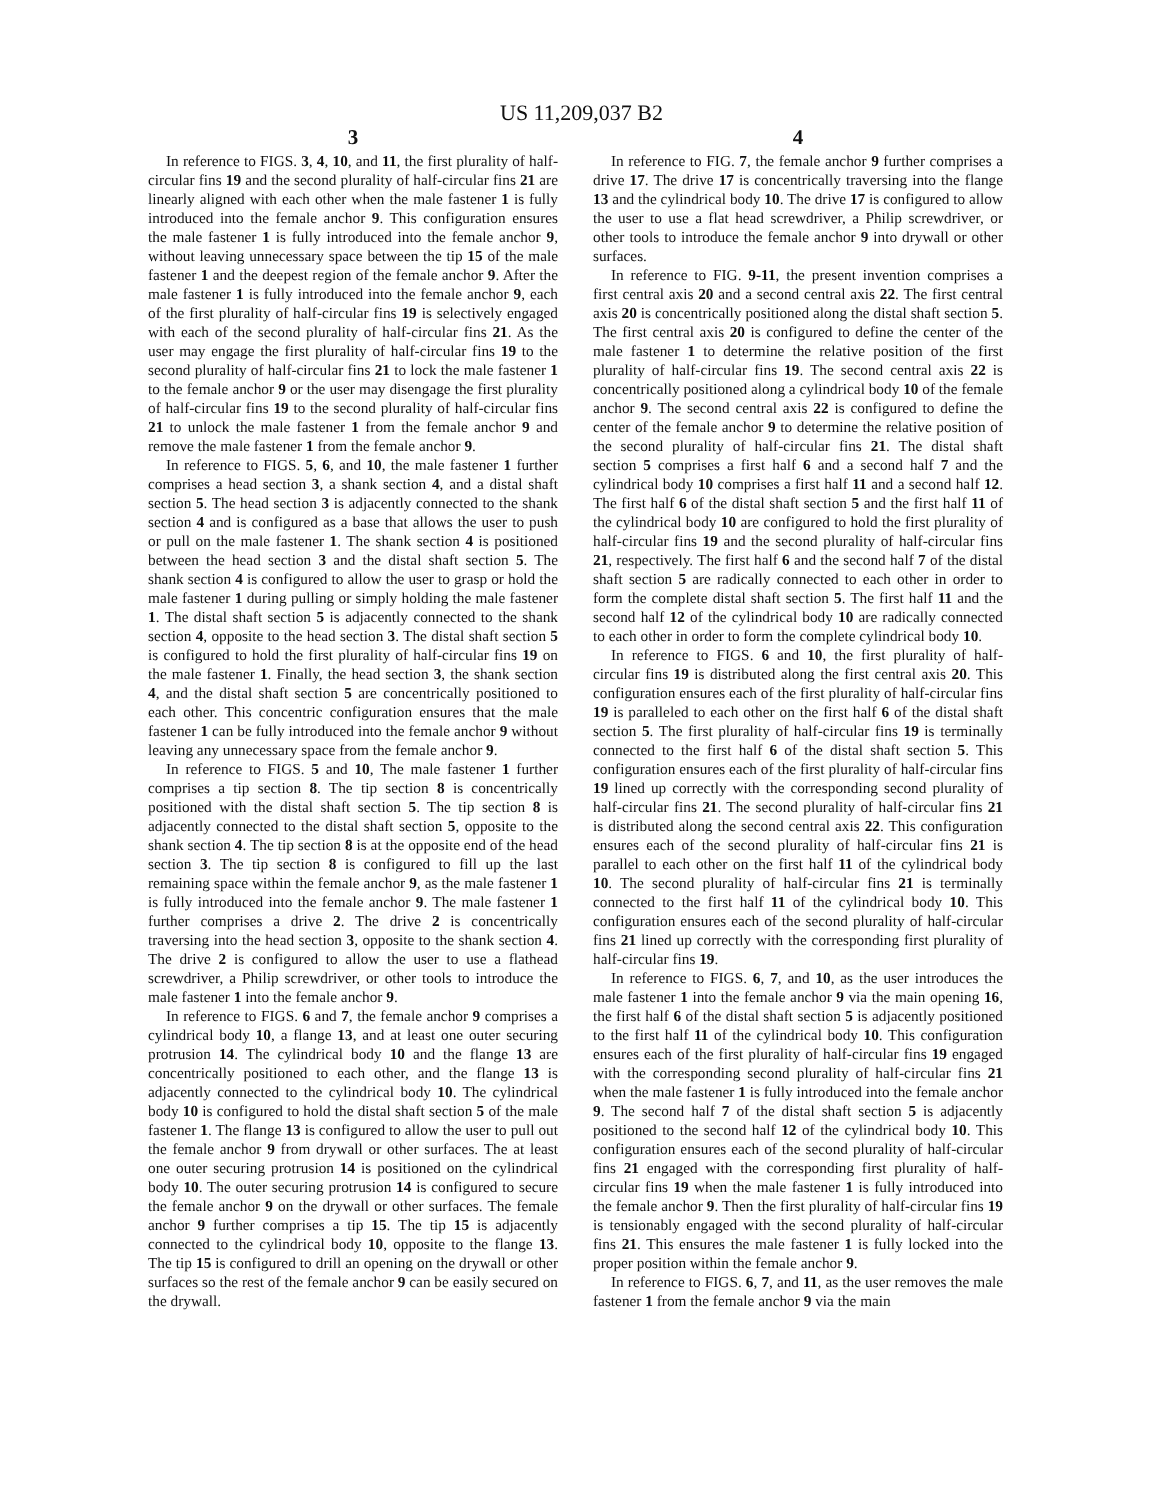US 11,209,037 B2
3
In reference to FIGS. 3, 4, 10, and 11, the first plurality of half-circular fins 19 and the second plurality of half-circular fins 21 are linearly aligned with each other when the male fastener 1 is fully introduced into the female anchor 9. This configuration ensures the male fastener 1 is fully introduced into the female anchor 9, without leaving unnecessary space between the tip 15 of the male fastener 1 and the deepest region of the female anchor 9. After the male fastener 1 is fully introduced into the female anchor 9, each of the first plurality of half-circular fins 19 is selectively engaged with each of the second plurality of half-circular fins 21. As the user may engage the first plurality of half-circular fins 19 to the second plurality of half-circular fins 21 to lock the male fastener 1 to the female anchor 9 or the user may disengage the first plurality of half-circular fins 19 to the second plurality of half-circular fins 21 to unlock the male fastener 1 from the female anchor 9 and remove the male fastener 1 from the female anchor 9.
In reference to FIGS. 5, 6, and 10, the male fastener 1 further comprises a head section 3, a shank section 4, and a distal shaft section 5. The head section 3 is adjacently connected to the shank section 4 and is configured as a base that allows the user to push or pull on the male fastener 1. The shank section 4 is positioned between the head section 3 and the distal shaft section 5. The shank section 4 is configured to allow the user to grasp or hold the male fastener 1 during pulling or simply holding the male fastener 1. The distal shaft section 5 is adjacently connected to the shank section 4, opposite to the head section 3. The distal shaft section 5 is configured to hold the first plurality of half-circular fins 19 on the male fastener 1. Finally, the head section 3, the shank section 4, and the distal shaft section 5 are concentrically positioned to each other. This concentric configuration ensures that the male fastener 1 can be fully introduced into the female anchor 9 without leaving any unnecessary space from the female anchor 9.
In reference to FIGS. 5 and 10, The male fastener 1 further comprises a tip section 8. The tip section 8 is concentrically positioned with the distal shaft section 5. The tip section 8 is adjacently connected to the distal shaft section 5, opposite to the shank section 4. The tip section 8 is at the opposite end of the head section 3. The tip section 8 is configured to fill up the last remaining space within the female anchor 9, as the male fastener 1 is fully introduced into the female anchor 9. The male fastener 1 further comprises a drive 2. The drive 2 is concentrically traversing into the head section 3, opposite to the shank section 4. The drive 2 is configured to allow the user to use a flathead screwdriver, a Philip screwdriver, or other tools to introduce the male fastener 1 into the female anchor 9.
In reference to FIGS. 6 and 7, the female anchor 9 comprises a cylindrical body 10, a flange 13, and at least one outer securing protrusion 14. The cylindrical body 10 and the flange 13 are concentrically positioned to each other, and the flange 13 is adjacently connected to the cylindrical body 10. The cylindrical body 10 is configured to hold the distal shaft section 5 of the male fastener 1. The flange 13 is configured to allow the user to pull out the female anchor 9 from drywall or other surfaces. The at least one outer securing protrusion 14 is positioned on the cylindrical body 10. The outer securing protrusion 14 is configured to secure the female anchor 9 on the drywall or other surfaces. The female anchor 9 further comprises a tip 15. The tip 15 is adjacently connected to the cylindrical body 10, opposite to the flange 13. The tip 15 is configured to drill an opening on the drywall or other surfaces so the rest of the female anchor 9 can be easily secured on the drywall.
4
In reference to FIG. 7, the female anchor 9 further comprises a drive 17. The drive 17 is concentrically traversing into the flange 13 and the cylindrical body 10. The drive 17 is configured to allow the user to use a flat head screwdriver, a Philip screwdriver, or other tools to introduce the female anchor 9 into drywall or other surfaces.
In reference to FIG. 9-11, the present invention comprises a first central axis 20 and a second central axis 22. The first central axis 20 is concentrically positioned along the distal shaft section 5. The first central axis 20 is configured to define the center of the male fastener 1 to determine the relative position of the first plurality of half-circular fins 19. The second central axis 22 is concentrically positioned along a cylindrical body 10 of the female anchor 9. The second central axis 22 is configured to define the center of the female anchor 9 to determine the relative position of the second plurality of half-circular fins 21. The distal shaft section 5 comprises a first half 6 and a second half 7 and the cylindrical body 10 comprises a first half 11 and a second half 12. The first half 6 of the distal shaft section 5 and the first half 11 of the cylindrical body 10 are configured to hold the first plurality of half-circular fins 19 and the second plurality of half-circular fins 21, respectively. The first half 6 and the second half 7 of the distal shaft section 5 are radically connected to each other in order to form the complete distal shaft section 5. The first half 11 and the second half 12 of the cylindrical body 10 are radically connected to each other in order to form the complete cylindrical body 10.
In reference to FIGS. 6 and 10, the first plurality of half-circular fins 19 is distributed along the first central axis 20. This configuration ensures each of the first plurality of half-circular fins 19 is paralleled to each other on the first half 6 of the distal shaft section 5. The first plurality of half-circular fins 19 is terminally connected to the first half 6 of the distal shaft section 5. This configuration ensures each of the first plurality of half-circular fins 19 lined up correctly with the corresponding second plurality of half-circular fins 21. The second plurality of half-circular fins 21 is distributed along the second central axis 22. This configuration ensures each of the second plurality of half-circular fins 21 is parallel to each other on the first half 11 of the cylindrical body 10. The second plurality of half-circular fins 21 is terminally connected to the first half 11 of the cylindrical body 10. This configuration ensures each of the second plurality of half-circular fins 21 lined up correctly with the corresponding first plurality of half-circular fins 19.
In reference to FIGS. 6, 7, and 10, as the user introduces the male fastener 1 into the female anchor 9 via the main opening 16, the first half 6 of the distal shaft section 5 is adjacently positioned to the first half 11 of the cylindrical body 10. This configuration ensures each of the first plurality of half-circular fins 19 engaged with the corresponding second plurality of half-circular fins 21 when the male fastener 1 is fully introduced into the female anchor 9. The second half 7 of the distal shaft section 5 is adjacently positioned to the second half 12 of the cylindrical body 10. This configuration ensures each of the second plurality of half-circular fins 21 engaged with the corresponding first plurality of half-circular fins 19 when the male fastener 1 is fully introduced into the female anchor 9. Then the first plurality of half-circular fins 19 is tensionably engaged with the second plurality of half-circular fins 21. This ensures the male fastener 1 is fully locked into the proper position within the female anchor 9.
In reference to FIGS. 6, 7, and 11, as the user removes the male fastener 1 from the female anchor 9 via the main